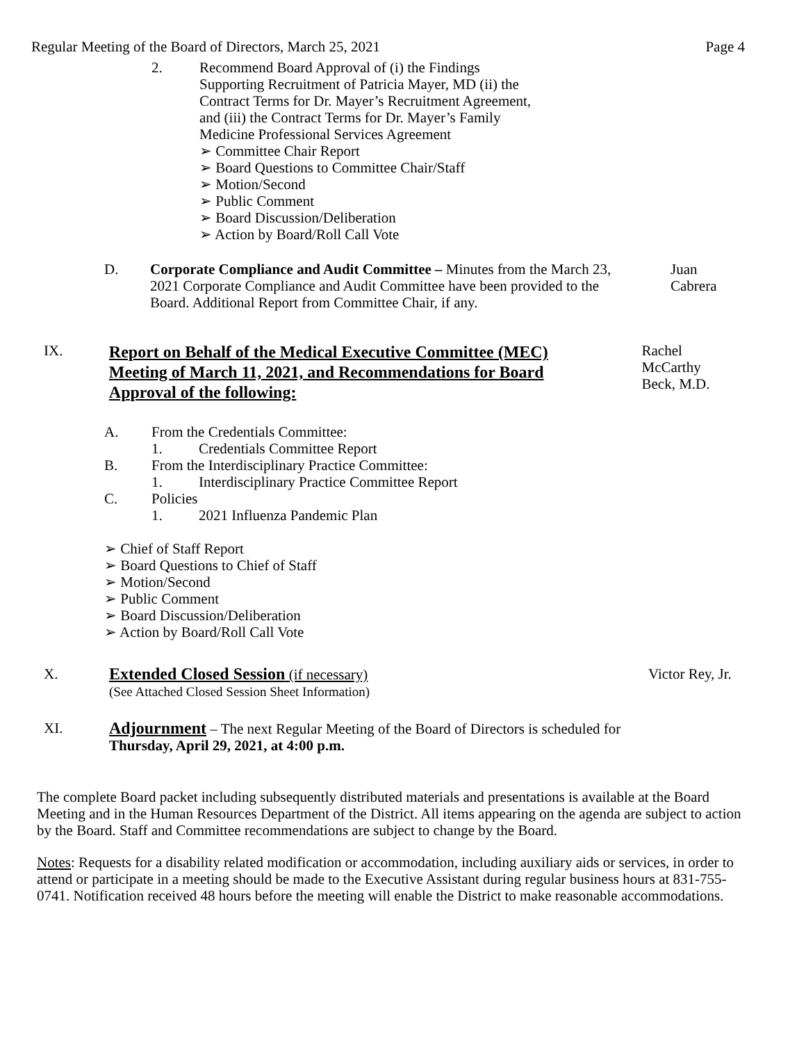Regular Meeting of the Board of Directors, March 25, 2021 Page 4
2. Recommend Board Approval of (i) the Findings
Supporting Recruitment of Patricia Mayer, MD (ii) the
Contract Terms for Dr. Mayer’s Recruitment Agreement,
and (iii) the Contract Terms for Dr. Mayer’s Family
Medicine Professional Services Agreement
➢ Committee Chair Report
➢ Board Questions to Committee Chair/Staff
➢ Motion/Second
➢ Public Comment
➢ Board Discussion/Deliberation
➢ Action by Board/Roll Call Vote
D. Corporate Compliance and Audit Committee – Minutes from the March 23, 2021 Corporate Compliance and Audit Committee have been provided to the Board. Additional Report from Committee Chair, if any.
Juan Cabrera
IX.
Report on Behalf of the Medical Executive Committee (MEC) Meeting of March 11, 2021, and Recommendations for Board Approval of the following:
Rachel McCarthy
Beck, M.D.
A. From the Credentials Committee:
1. Credentials Committee Report
B. From the Interdisciplinary Practice Committee:
1. Interdisciplinary Practice Committee Report
C. Policies
1. 2021 Influenza Pandemic Plan
➢ Chief of Staff Report
➢ Board Questions to Chief of Staff
➢ Motion/Second
➢ Public Comment
➢ Board Discussion/Deliberation
➢ Action by Board/Roll Call Vote
X. Extended Closed Session (if necessary)
(See Attached Closed Session Sheet Information)
Victor Rey, Jr.
XI. Adjournment – The next Regular Meeting of the Board of Directors is scheduled for
Thursday, April 29, 2021, at 4:00 p.m.
The complete Board packet including subsequently distributed materials and presentations is available at the Board Meeting and in the Human Resources Department of the District. All items appearing on the agenda are subject to action by the Board. Staff and Committee recommendations are subject to change by the Board.
Notes: Requests for a disability related modification or accommodation, including auxiliary aids or services, in order to attend or participate in a meeting should be made to the Executive Assistant during regular business hours at 831-755-0741. Notification received 48 hours before the meeting will enable the District to make reasonable accommodations.